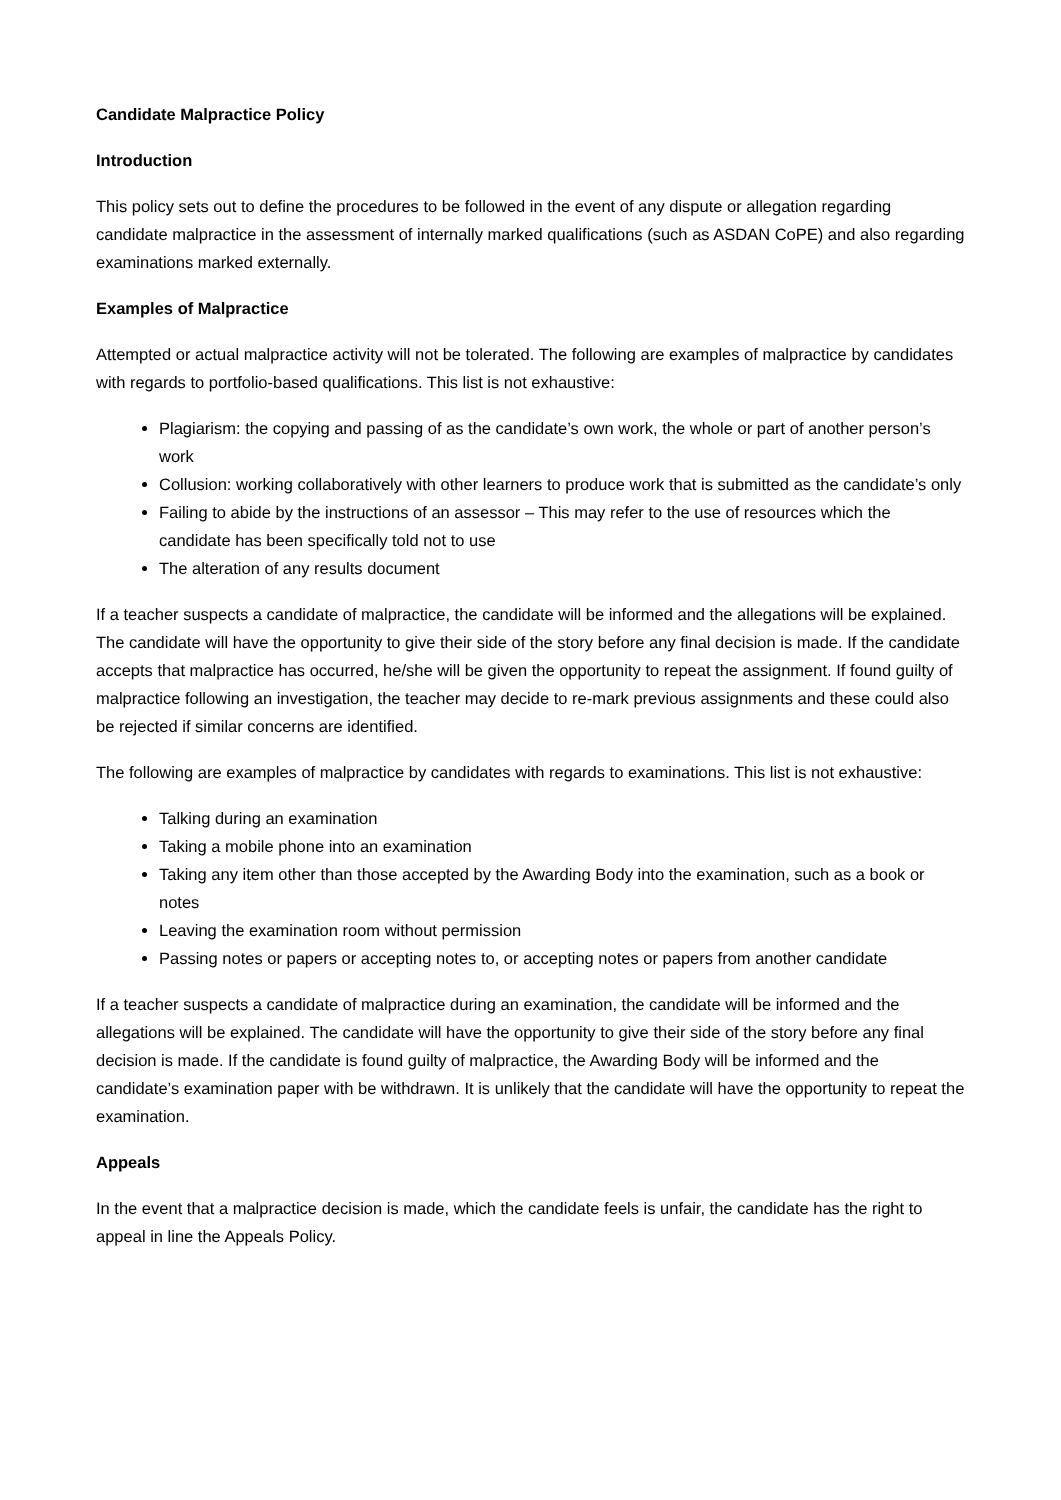Candidate Malpractice Policy
Introduction
This policy sets out to define the procedures to be followed in the event of any dispute or allegation regarding candidate malpractice in the assessment of internally marked qualifications (such as ASDAN CoPE) and also regarding examinations marked externally.
Examples of Malpractice
Attempted or actual malpractice activity will not be tolerated. The following are examples of malpractice by candidates with regards to portfolio-based qualifications. This list is not exhaustive:
Plagiarism: the copying and passing of as the candidate’s own work, the whole or part of another person’s work
Collusion: working collaboratively with other learners to produce work that is submitted as the candidate’s only
Failing to abide by the instructions of an assessor – This may refer to the use of resources which the candidate has been specifically told not to use
The alteration of any results document
If a teacher suspects a candidate of malpractice, the candidate will be informed and the allegations will be explained. The candidate will have the opportunity to give their side of the story before any final decision is made. If the candidate accepts that malpractice has occurred, he/she will be given the opportunity to repeat the assignment. If found guilty of malpractice following an investigation, the teacher may decide to re-mark previous assignments and these could also be rejected if similar concerns are identified.
The following are examples of malpractice by candidates with regards to examinations. This list is not exhaustive:
Talking during an examination
Taking a mobile phone into an examination
Taking any item other than those accepted by the Awarding Body into the examination, such as a book or notes
Leaving the examination room without permission
Passing notes or papers or accepting notes to, or accepting notes or papers from another candidate
If a teacher suspects a candidate of malpractice during an examination, the candidate will be informed and the allegations will be explained. The candidate will have the opportunity to give their side of the story before any final decision is made. If the candidate is found guilty of malpractice, the Awarding Body will be informed and the candidate’s examination paper with be withdrawn. It is unlikely that the candidate will have the opportunity to repeat the examination.
Appeals
In the event that a malpractice decision is made, which the candidate feels is unfair, the candidate has the right to appeal in line the Appeals Policy.